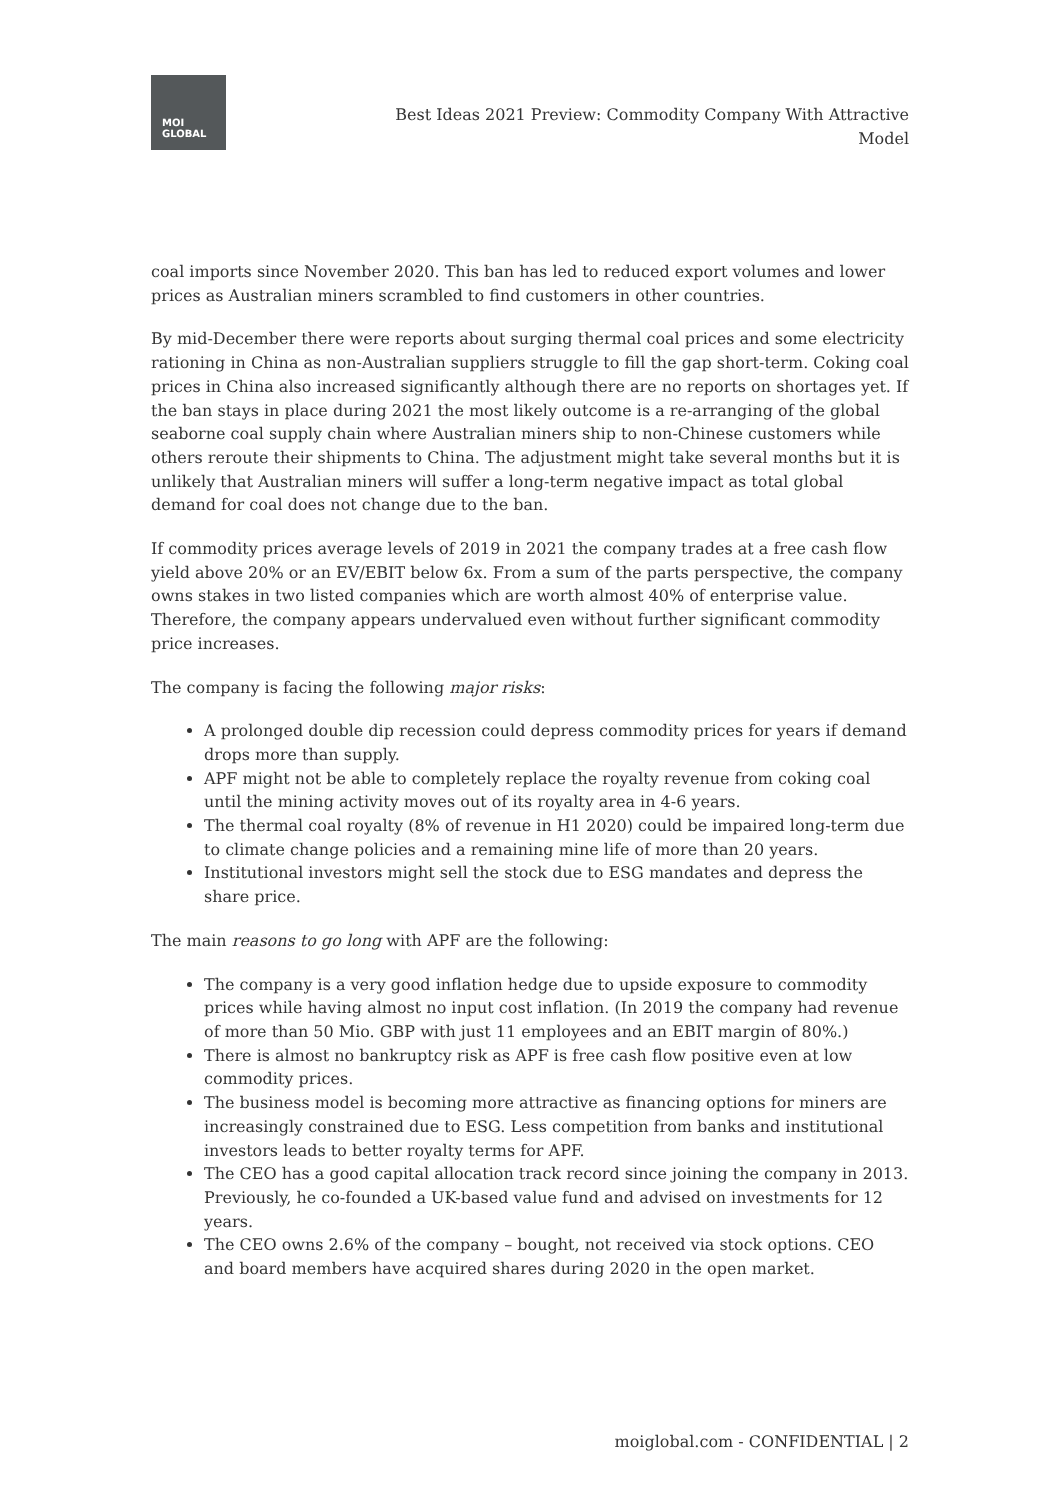MOI
GLOBAL
Best Ideas 2021 Preview: Commodity Company With Attractive Model
coal imports since November 2020. This ban has led to reduced export volumes and lower prices as Australian miners scrambled to find customers in other countries.
By mid-December there were reports about surging thermal coal prices and some electricity rationing in China as non-Australian suppliers struggle to fill the gap short-term. Coking coal prices in China also increased significantly although there are no reports on shortages yet. If the ban stays in place during 2021 the most likely outcome is a re-arranging of the global seaborne coal supply chain where Australian miners ship to non-Chinese customers while others reroute their shipments to China. The adjustment might take several months but it is unlikely that Australian miners will suffer a long-term negative impact as total global demand for coal does not change due to the ban.
If commodity prices average levels of 2019 in 2021 the company trades at a free cash flow yield above 20% or an EV/EBIT below 6x. From a sum of the parts perspective, the company owns stakes in two listed companies which are worth almost 40% of enterprise value. Therefore, the company appears undervalued even without further significant commodity price increases.
The company is facing the following major risks:
A prolonged double dip recession could depress commodity prices for years if demand drops more than supply.
APF might not be able to completely replace the royalty revenue from coking coal until the mining activity moves out of its royalty area in 4-6 years.
The thermal coal royalty (8% of revenue in H1 2020) could be impaired long-term due to climate change policies and a remaining mine life of more than 20 years.
Institutional investors might sell the stock due to ESG mandates and depress the share price.
The main reasons to go long with APF are the following:
The company is a very good inflation hedge due to upside exposure to commodity prices while having almost no input cost inflation. (In 2019 the company had revenue of more than 50 Mio. GBP with just 11 employees and an EBIT margin of 80%.)
There is almost no bankruptcy risk as APF is free cash flow positive even at low commodity prices.
The business model is becoming more attractive as financing options for miners are increasingly constrained due to ESG. Less competition from banks and institutional investors leads to better royalty terms for APF.
The CEO has a good capital allocation track record since joining the company in 2013. Previously, he co-founded a UK-based value fund and advised on investments for 12 years.
The CEO owns 2.6% of the company – bought, not received via stock options. CEO and board members have acquired shares during 2020 in the open market.
moiglobal.com - CONFIDENTIAL | 2